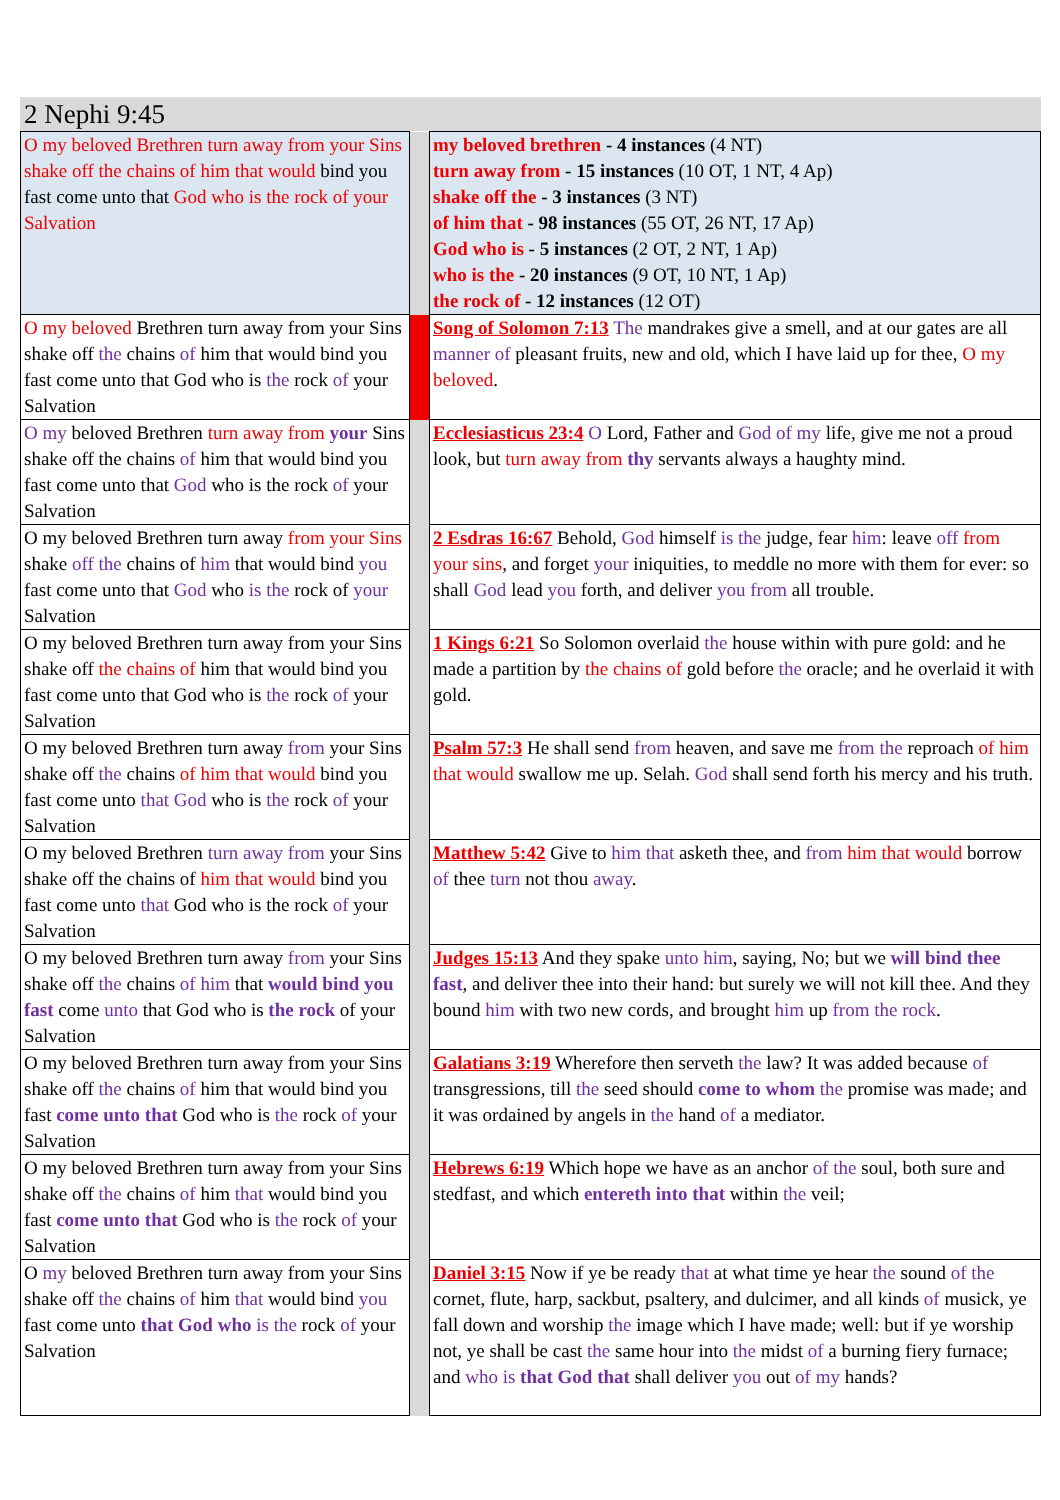2 Nephi 9:45
| O my beloved Brethren turn away from your Sins shake off the chains of him that would bind you fast come unto that God who is the rock of your Salvation | | my beloved brethren - 4 instances (4 NT) turn away from - 15 instances (10 OT, 1 NT, 4 Ap) shake off the - 3 instances (3 NT) of him that - 98 instances (55 OT, 26 NT, 17 Ap) God who is - 5 instances (2 OT, 2 NT, 1 Ap) who is the - 20 instances (9 OT, 10 NT, 1 Ap) the rock of - 12 instances (12 OT) |
| O my beloved Brethren turn away from your Sins shake off the chains of him that would bind you fast come unto that God who is the rock of your Salvation | | Song of Solomon 7:13 The mandrakes give a smell, and at our gates are all manner of pleasant fruits, new and old, which I have laid up for thee, O my beloved . |
| O my beloved Brethren turn away from your Sins shake off the chains of him that would bind you fast come unto that God who is the rock of your Salvation | | Ecclesiasticus 23:4 O Lord, Father and God of my life, give me not a proud look, but turn away from thy servants always a haughty mind. |
| O my beloved Brethren turn away from your Sins shake off the chains of him that would bind you fast come unto that God who is the rock of your Salvation | | 2 Esdras 16:67 Behold, God himself is the judge, fear him : leave off from your sins , and forget your iniquities, to meddle no more with them for ever: so shall God lead you forth, and deliver you from all trouble. |
| O my beloved Brethren turn away from your Sins shake off the chains of him that would bind you fast come unto that God who is the rock of your Salvation | | 1 Kings 6:21 So Solomon overlaid the house within with pure gold: and he made a partition by the chains of gold before the oracle; and he overlaid it with gold. |
| O my beloved Brethren turn away from your Sins shake off the chains of him that would bind you fast come unto that God who is the rock of your Salvation | | Psalm 57:3 He shall send from heaven, and save me from the reproach of him that would swallow me up. Selah. God shall send forth his mercy and his truth. |
| O my beloved Brethren turn away from your Sins shake off the chains of him that would bind you fast come unto that God who is the rock of your Salvation | | Matthew 5:42 Give to him that asketh thee, and from him that would borrow of thee turn not thou away . |
| O my beloved Brethren turn away from your Sins shake off the chains of him that would bind you fast come unto that God who is the rock of your Salvation | | Judges 15:13 And they spake unto him , saying, No; but we will bind thee fast , and deliver thee into their hand: but surely we will not kill thee. And they bound him with two new cords, and brought him up from the rock . |
| O my beloved Brethren turn away from your Sins shake off the chains of him that would bind you fast come unto that God who is the rock of your Salvation | | Galatians 3:19 Wherefore then serveth the law? It was added because of transgressions, till the seed should come to whom the promise was made; and it was ordained by angels in the hand of a mediator. |
| O my beloved Brethren turn away from your Sins shake off the chains of him that would bind you fast come unto that God who is the rock of your Salvation | | Hebrews 6:19 Which hope we have as an anchor of the soul, both sure and stedfast, and which entereth into that within the veil; |
| O my beloved Brethren turn away from your Sins shake off the chains of him that would bind you fast come unto that God who is the rock of your Salvation | | Daniel 3:15 Now if ye be ready that at what time ye hear the sound of the cornet, flute, harp, sackbut, psaltery, and dulcimer, and all kinds of musick, ye fall down and worship the image which I have made; well: but if ye worship not, ye shall be cast the same hour into the midst of a burning fiery furnace; and who is that God that shall deliver you out of my hands? |